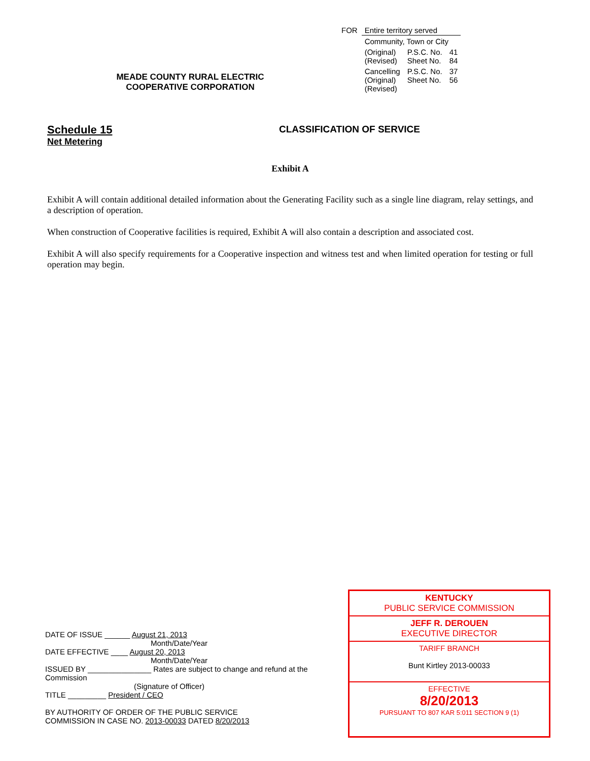| FOR | Entire territory served | | |
| | Community, Town or City | | |
| | (Original) (Revised) | P.S.C. No. Sheet No. | 41 84 |
| | Cancelling (Original) (Revised) | P.S.C. No. Sheet No. | 37 56 |
MEADE COUNTY RURAL ELECTRIC
COOPERATIVE CORPORATION
Schedule 15
Net Metering
CLASSIFICATION OF SERVICE
Exhibit A
Exhibit A will contain additional detailed information about the Generating Facility such as a single line diagram, relay settings, and a description of operation.
When construction of Cooperative facilities is required, Exhibit A will also contain a description and associated cost.
Exhibit A will also specify requirements for a Cooperative inspection and witness test and when limited operation for testing or full operation may begin.
DATE OF ISSUE ______ August 21, 2013
Month/Date/Year
DATE EFFECTIVE ____ August 20, 2013
Month/Date/Year
ISSUED BY _______________ Rates are subject to change and refund at the Commission
(Signature of Officer)
TITLE _________ President / CEO
BY AUTHORITY OF ORDER OF THE PUBLIC SERVICE
COMMISSION IN CASE NO. 2013-00033 DATED 8/20/2013
KENTUCKY
PUBLIC SERVICE COMMISSION
JEFF R. DEROUEN
EXECUTIVE DIRECTOR
TARIFF BRANCH
Bunt Kirtley 2013-00033
EFFECTIVE
8/20/2013
PURSUANT TO 807 KAR 5:011 SECTION 9 (1)